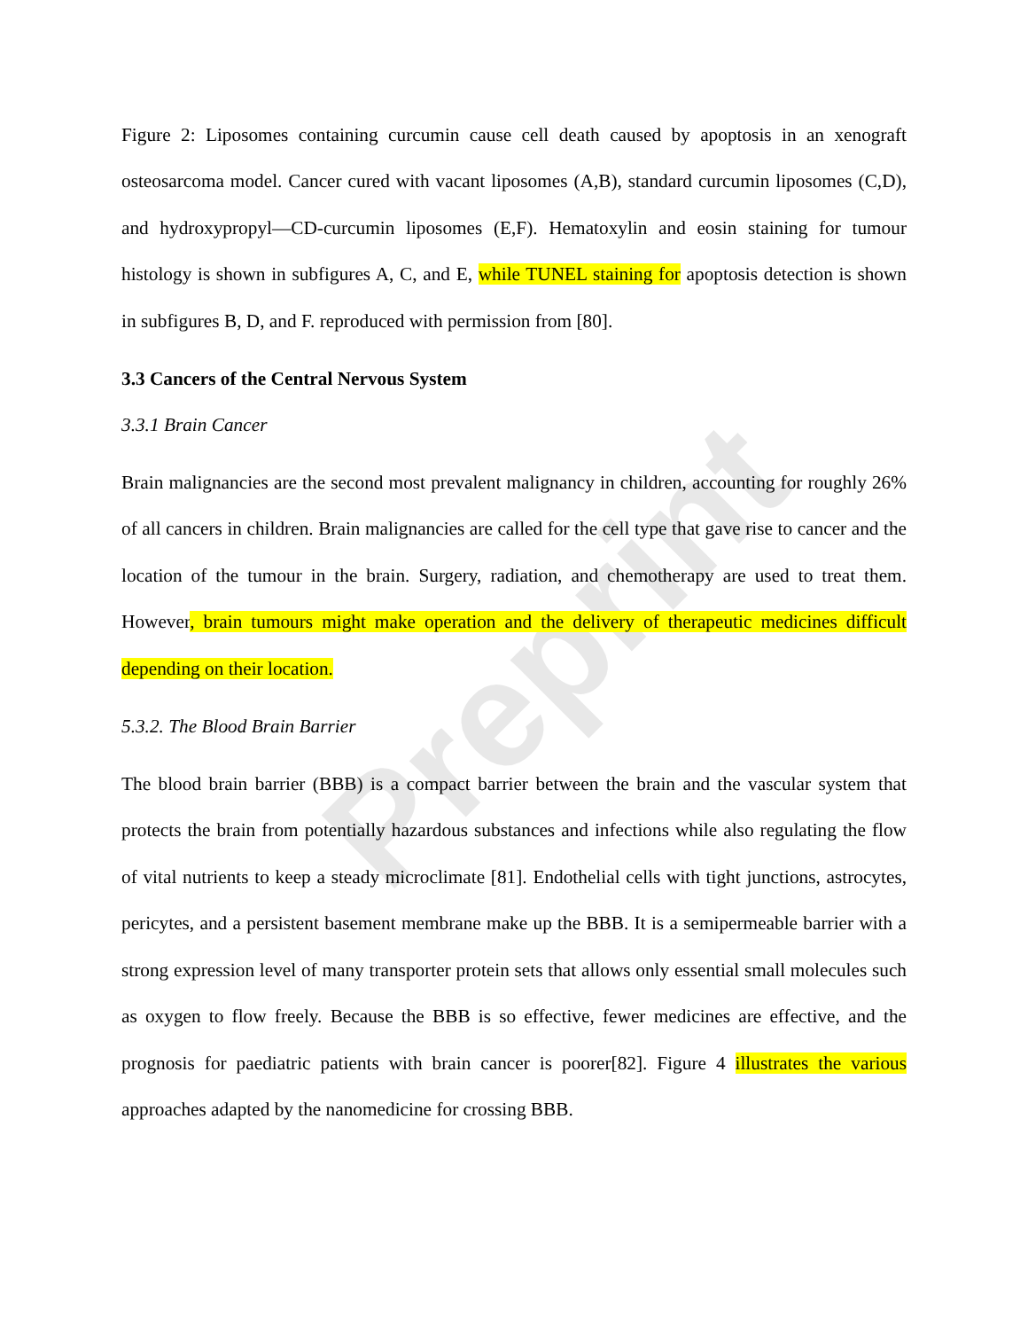Preprint
Figure 2: Liposomes containing curcumin cause cell death caused by apoptosis in an xenograft osteosarcoma model. Cancer cured with vacant liposomes (A,B), standard curcumin liposomes (C,D), and hydroxypropyl—CD-curcumin liposomes (E,F). Hematoxylin and eosin staining for tumour histology is shown in subfigures A, C, and E, while TUNEL staining for apoptosis detection is shown in subfigures B, D, and F. reproduced with permission from [80].
3.3 Cancers of the Central Nervous System
3.3.1 Brain Cancer
Brain malignancies are the second most prevalent malignancy in children, accounting for roughly 26% of all cancers in children. Brain malignancies are called for the cell type that gave rise to cancer and the location of the tumour in the brain. Surgery, radiation, and chemotherapy are used to treat them. However, brain tumours might make operation and the delivery of therapeutic medicines difficult depending on their location.
5.3.2. The Blood Brain Barrier
The blood brain barrier (BBB) is a compact barrier between the brain and the vascular system that protects the brain from potentially hazardous substances and infections while also regulating the flow of vital nutrients to keep a steady microclimate [81]. Endothelial cells with tight junctions, astrocytes, pericytes, and a persistent basement membrane make up the BBB. It is a semipermeable barrier with a strong expression level of many transporter protein sets that allows only essential small molecules such as oxygen to flow freely. Because the BBB is so effective, fewer medicines are effective, and the prognosis for paediatric patients with brain cancer is poorer[82]. Figure 4 illustrates the various approaches adapted by the nanomedicine for crossing BBB.